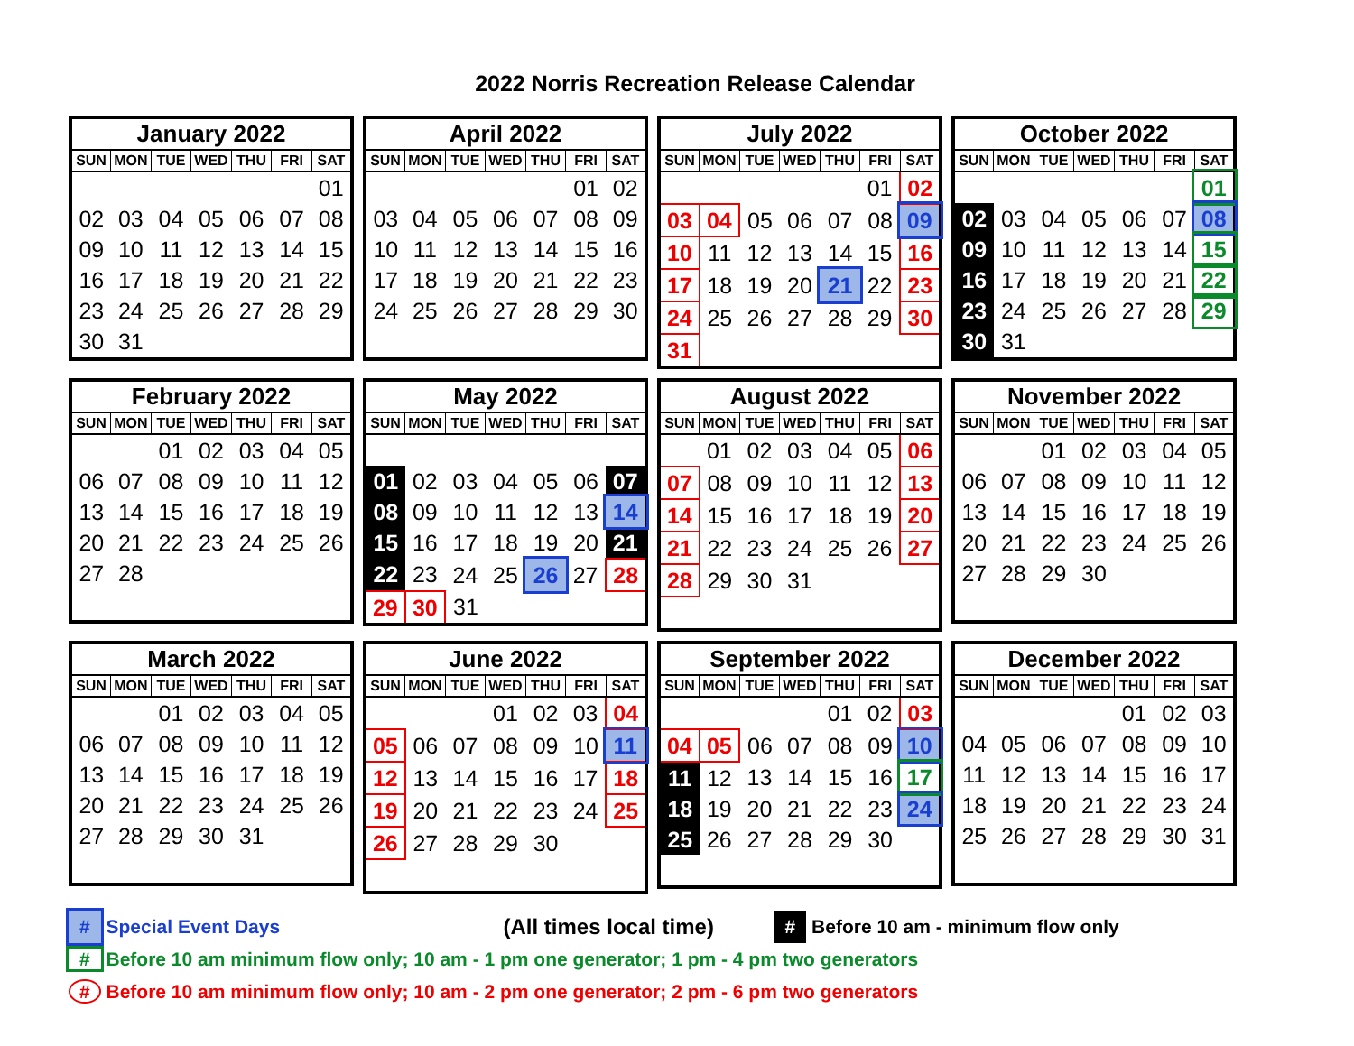2022 Norris Recreation Release Calendar
| January 2022 | | | | | | |
| --- | --- | --- | --- | --- | --- | --- |
| SUN | MON | TUE | WED | THU | FRI | SAT |
| | | | | | | 01 |
| 02 | 03 | 04 | 05 | 06 | 07 | 08 |
| 09 | 10 | 11 | 12 | 13 | 14 | 15 |
| 16 | 17 | 18 | 19 | 20 | 21 | 22 |
| 23 | 24 | 25 | 26 | 27 | 28 | 29 |
| 30 | 31 | | | | | |
| April 2022 | | | | | | |
| --- | --- | --- | --- | --- | --- | --- |
| SUN | MON | TUE | WED | THU | FRI | SAT |
| | | | | | 01 | 02 |
| 03 | 04 | 05 | 06 | 07 | 08 | 09 |
| 10 | 11 | 12 | 13 | 14 | 15 | 16 |
| 17 | 18 | 19 | 20 | 21 | 22 | 23 |
| 24 | 25 | 26 | 27 | 28 | 29 | 30 |
| July 2022 | | | | | | |
| --- | --- | --- | --- | --- | --- | --- |
| SUN | MON | TUE | WED | THU | FRI | SAT |
| | | | | | 01 | 02 |
| 03 | 04 | 05 | 06 | 07 | 08 | 09 |
| 10 | 11 | 12 | 13 | 14 | 15 | 16 |
| 17 | 18 | 19 | 20 | 21 | 22 | 23 |
| 24 | 25 | 26 | 27 | 28 | 29 | 30 |
| 31 | | | | | | |
| October 2022 | | | | | | |
| --- | --- | --- | --- | --- | --- | --- |
| SUN | MON | TUE | WED | THU | FRI | SAT |
| | | | | | | 01 |
| 02 | 03 | 04 | 05 | 06 | 07 | 08 |
| 09 | 10 | 11 | 12 | 13 | 14 | 15 |
| 16 | 17 | 18 | 19 | 20 | 21 | 22 |
| 23 | 24 | 25 | 26 | 27 | 28 | 29 |
| 30 | 31 | | | | | |
| February 2022 | | | | | | |
| --- | --- | --- | --- | --- | --- | --- |
| SUN | MON | TUE | WED | THU | FRI | SAT |
| | | 01 | 02 | 03 | 04 | 05 |
| 06 | 07 | 08 | 09 | 10 | 11 | 12 |
| 13 | 14 | 15 | 16 | 17 | 18 | 19 |
| 20 | 21 | 22 | 23 | 24 | 25 | 26 |
| 27 | 28 | | | | | |
| May 2022 | | | | | | |
| --- | --- | --- | --- | --- | --- | --- |
| SUN | MON | TUE | WED | THU | FRI | SAT |
| 01 | 02 | 03 | 04 | 05 | 06 | 07 |
| 08 | 09 | 10 | 11 | 12 | 13 | 14 |
| 15 | 16 | 17 | 18 | 19 | 20 | 21 |
| 22 | 23 | 24 | 25 | 26 | 27 | 28 |
| 29 | 30 | 31 | | | | |
| August 2022 | | | | | | |
| --- | --- | --- | --- | --- | --- | --- |
| SUN | MON | TUE | WED | THU | FRI | SAT |
| | 01 | 02 | 03 | 04 | 05 | 06 |
| 07 | 08 | 09 | 10 | 11 | 12 | 13 |
| 14 | 15 | 16 | 17 | 18 | 19 | 20 |
| 21 | 22 | 23 | 24 | 25 | 26 | 27 |
| 28 | 29 | 30 | 31 | | | |
| November 2022 | | | | | | |
| --- | --- | --- | --- | --- | --- | --- |
| SUN | MON | TUE | WED | THU | FRI | SAT |
| | | 01 | 02 | 03 | 04 | 05 |
| 06 | 07 | 08 | 09 | 10 | 11 | 12 |
| 13 | 14 | 15 | 16 | 17 | 18 | 19 |
| 20 | 21 | 22 | 23 | 24 | 25 | 26 |
| 27 | 28 | 29 | 30 | | | |
| March 2022 | | | | | | |
| --- | --- | --- | --- | --- | --- | --- |
| SUN | MON | TUE | WED | THU | FRI | SAT |
| | | 01 | 02 | 03 | 04 | 05 |
| 06 | 07 | 08 | 09 | 10 | 11 | 12 |
| 13 | 14 | 15 | 16 | 17 | 18 | 19 |
| 20 | 21 | 22 | 23 | 24 | 25 | 26 |
| 27 | 28 | 29 | 30 | 31 | | |
| June 2022 | | | | | | |
| --- | --- | --- | --- | --- | --- | --- |
| SUN | MON | TUE | WED | THU | FRI | SAT |
| | | | 01 | 02 | 03 | 04 |
| 05 | 06 | 07 | 08 | 09 | 10 | 11 |
| 12 | 13 | 14 | 15 | 16 | 17 | 18 |
| 19 | 20 | 21 | 22 | 23 | 24 | 25 |
| 26 | 27 | 28 | 29 | 30 | | |
| September 2022 | | | | | | |
| --- | --- | --- | --- | --- | --- | --- |
| SUN | MON | TUE | WED | THU | FRI | SAT |
| | | | | 01 | 02 | 03 |
| 04 | 05 | 06 | 07 | 08 | 09 | 10 |
| 11 | 12 | 13 | 14 | 15 | 16 | 17 |
| 18 | 19 | 20 | 21 | 22 | 23 | 24 |
| 25 | 26 | 27 | 28 | 29 | 30 | |
| December 2022 | | | | | | |
| --- | --- | --- | --- | --- | --- | --- |
| SUN | MON | TUE | WED | THU | FRI | SAT |
| | | | | 01 | 02 | 03 |
| 04 | 05 | 06 | 07 | 08 | 09 | 10 |
| 11 | 12 | 13 | 14 | 15 | 16 | 17 |
| 18 | 19 | 20 | 21 | 22 | 23 | 24 |
| 25 | 26 | 27 | 28 | 29 | 30 | 31 |
# Special Event Days (All times local time) # Before 10 am - minimum flow only
# Before 10 am minimum flow only; 10 am - 1 pm one generator; 1 pm - 4 pm two generators
# Before 10 am minimum flow only; 10 am - 2 pm one generator; 2 pm - 6 pm two generators